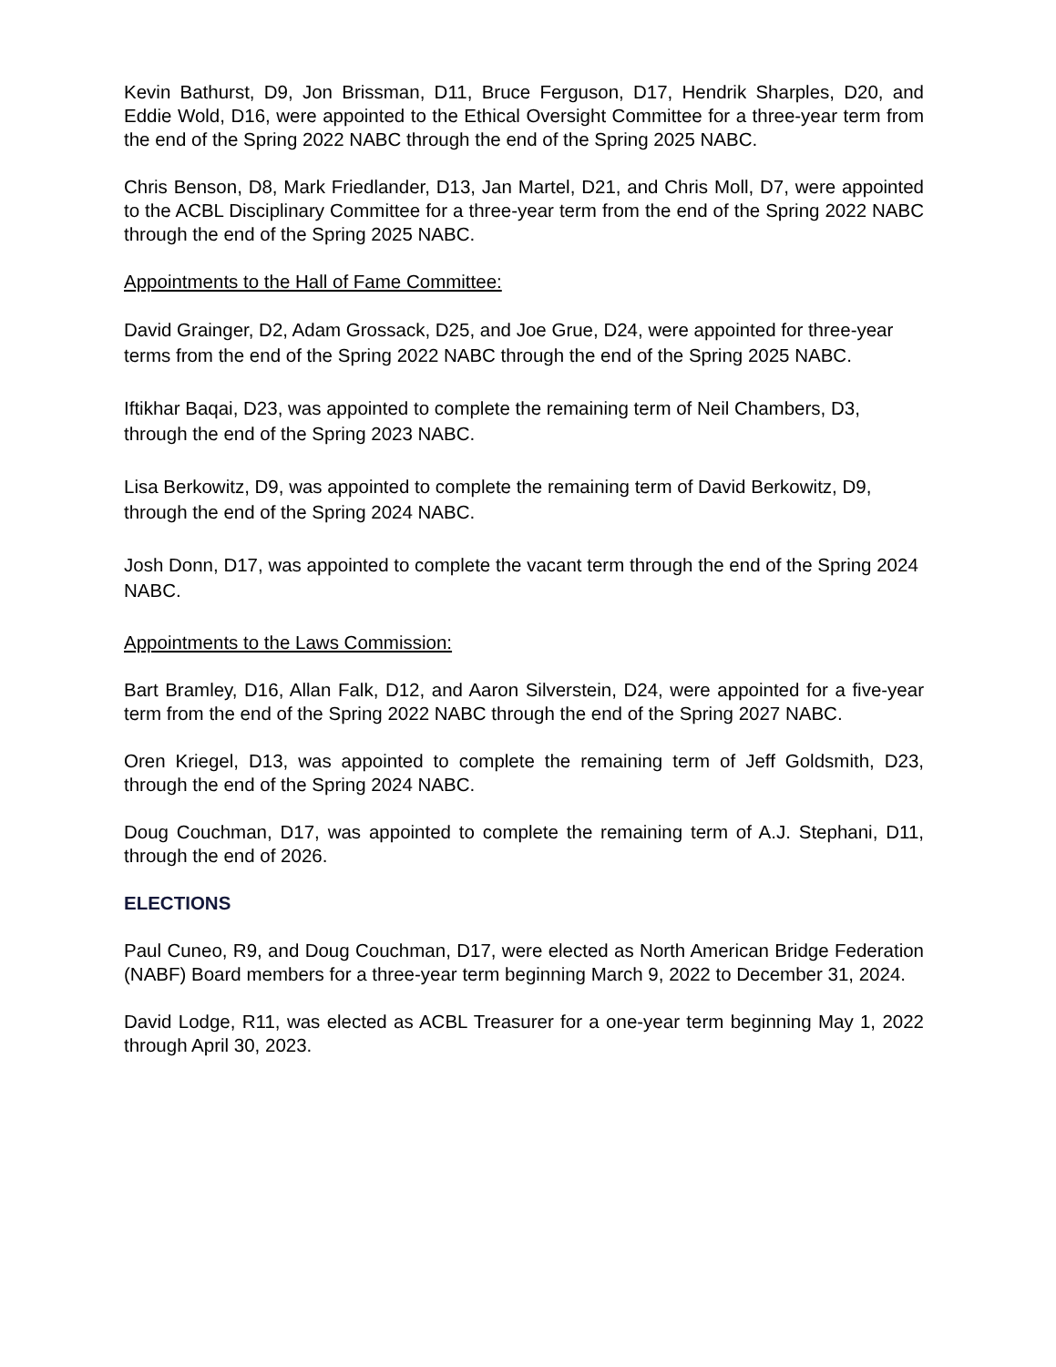Kevin Bathurst, D9, Jon Brissman, D11, Bruce Ferguson, D17, Hendrik Sharples, D20, and Eddie Wold, D16, were appointed to the Ethical Oversight Committee for a three-year term from the end of the Spring 2022 NABC through the end of the Spring 2025 NABC.
Chris Benson, D8, Mark Friedlander, D13, Jan Martel, D21, and Chris Moll, D7, were appointed to the ACBL Disciplinary Committee for a three-year term from the end of the Spring 2022 NABC through the end of the Spring 2025 NABC.
Appointments to the Hall of Fame Committee:
David Grainger, D2, Adam Grossack, D25, and Joe Grue, D24, were appointed for three-year terms from the end of the Spring 2022 NABC through the end of the Spring 2025 NABC.
Iftikhar Baqai, D23, was appointed to complete the remaining term of Neil Chambers, D3, through the end of the Spring 2023 NABC.
Lisa Berkowitz, D9, was appointed to complete the remaining term of David Berkowitz, D9, through the end of the Spring 2024 NABC.
Josh Donn, D17, was appointed to complete the vacant term through the end of the Spring 2024 NABC.
Appointments to the Laws Commission:
Bart Bramley, D16, Allan Falk, D12, and Aaron Silverstein, D24, were appointed for a five-year term from the end of the Spring 2022 NABC through the end of the Spring 2027 NABC.
Oren Kriegel, D13, was appointed to complete the remaining term of Jeff Goldsmith, D23, through the end of the Spring 2024 NABC.
Doug Couchman, D17, was appointed to complete the remaining term of A.J. Stephani, D11, through the end of 2026.
ELECTIONS
Paul Cuneo, R9, and Doug Couchman, D17, were elected as North American Bridge Federation (NABF) Board members for a three-year term beginning March 9, 2022 to December 31, 2024.
David Lodge, R11, was elected as ACBL Treasurer for a one-year term beginning May 1, 2022 through April 30, 2023.